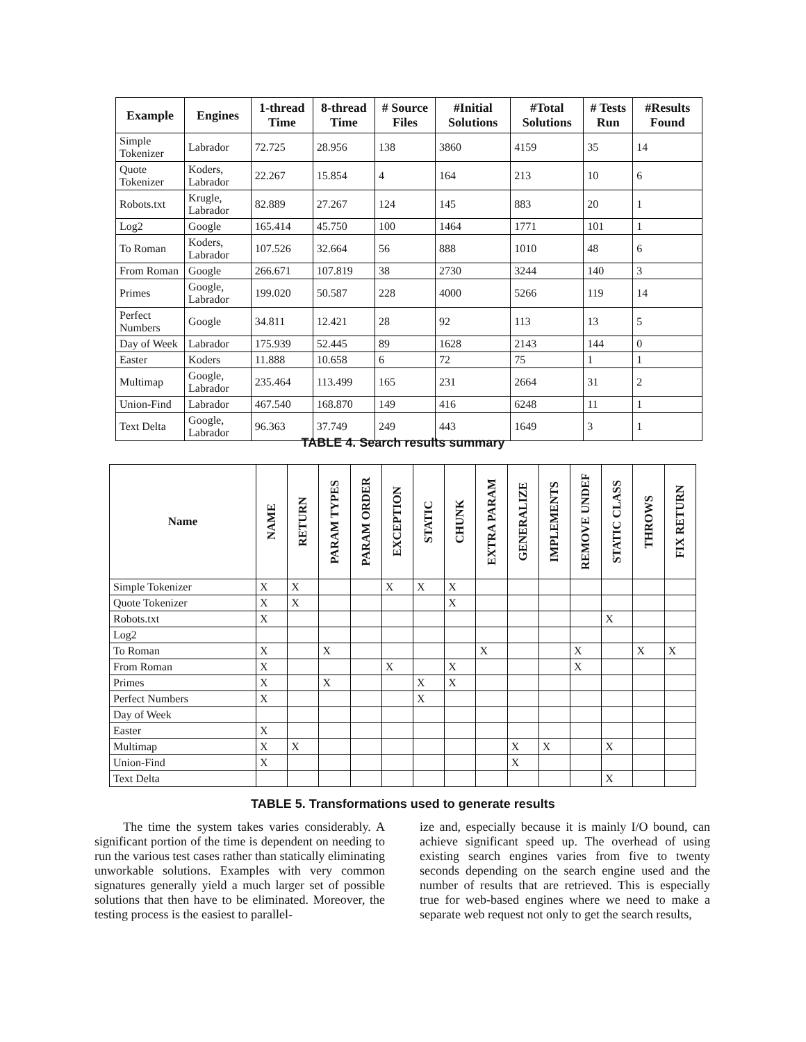| Example | Engines | 1-thread Time | 8-thread Time | # Source Files | #Initial Solutions | #Total Solutions | # Tests Run | #Results Found |
| --- | --- | --- | --- | --- | --- | --- | --- | --- |
| Simple Tokenizer | Labrador | 72.725 | 28.956 | 138 | 3860 | 4159 | 35 | 14 |
| Quote Tokenizer | Koders, Labrador | 22.267 | 15.854 | 4 | 164 | 213 | 10 | 6 |
| Robots.txt | Krugle, Labrador | 82.889 | 27.267 | 124 | 145 | 883 | 20 | 1 |
| Log2 | Google | 165.414 | 45.750 | 100 | 1464 | 1771 | 101 | 1 |
| To Roman | Koders, Labrador | 107.526 | 32.664 | 56 | 888 | 1010 | 48 | 6 |
| From Roman | Google | 266.671 | 107.819 | 38 | 2730 | 3244 | 140 | 3 |
| Primes | Google, Labrador | 199.020 | 50.587 | 228 | 4000 | 5266 | 119 | 14 |
| Perfect Numbers | Google | 34.811 | 12.421 | 28 | 92 | 113 | 13 | 5 |
| Day of Week | Labrador | 175.939 | 52.445 | 89 | 1628 | 2143 | 144 | 0 |
| Easter | Koders | 11.888 | 10.658 | 6 | 72 | 75 | 1 | 1 |
| Multimap | Google, Labrador | 235.464 | 113.499 | 165 | 231 | 2664 | 31 | 2 |
| Union-Find | Labrador | 467.540 | 168.870 | 149 | 416 | 6248 | 11 | 1 |
| Text Delta | Google, Labrador | 96.363 | 37.749 | 249 | 443 | 1649 | 3 | 1 |
TABLE 4. Search results summary
| Name | NAME | RETURN | PARAM TYPES | PARAM ORDER | EXCEPTION | STATIC | CHUNK | EXTRA PARAM | GENERALIZE | IMPLEMENTS | REMOVE UNDEF | STATIC CLASS | THROWS | FIX RETURN |
| --- | --- | --- | --- | --- | --- | --- | --- | --- | --- | --- | --- | --- | --- | --- |
| Simple Tokenizer | X | X | | | X | X | X | | | | | | | |
| Quote Tokenizer | X | X | | | | | X | | | | | | | |
| Robots.txt | X | | | | | | | | | | | X | | |
| Log2 | | | | | | | | | | | | | | |
| To Roman | X | | X | | | | | X | | | X | | X | X |
| From Roman | X | | | | X | | X | | | | X | | | |
| Primes | X | | X | | | X | X | | | | | | | |
| Perfect Numbers | X | | | | | X | | | | | | | | |
| Day of Week | | | | | | | | | | | | | | |
| Easter | X | | | | | | | | | | | | | |
| Multimap | X | X | | | | | | | X | X | | X | | |
| Union-Find | X | | | | | | | | X | | | | | |
| Text Delta | | | | | | | | | | | | X | | |
TABLE 5. Transformations used to generate results
The time the system takes varies considerably. A significant portion of the time is dependent on needing to run the various test cases rather than statically eliminating unworkable solutions. Examples with very common signatures generally yield a much larger set of possible solutions that then have to be eliminated. Moreover, the testing process is the easiest to parallel-
ize and, especially because it is mainly I/O bound, can achieve significant speed up. The overhead of using existing search engines varies from five to twenty seconds depending on the search engine used and the number of results that are retrieved. This is especially true for web-based engines where we need to make a separate web request not only to get the search results,